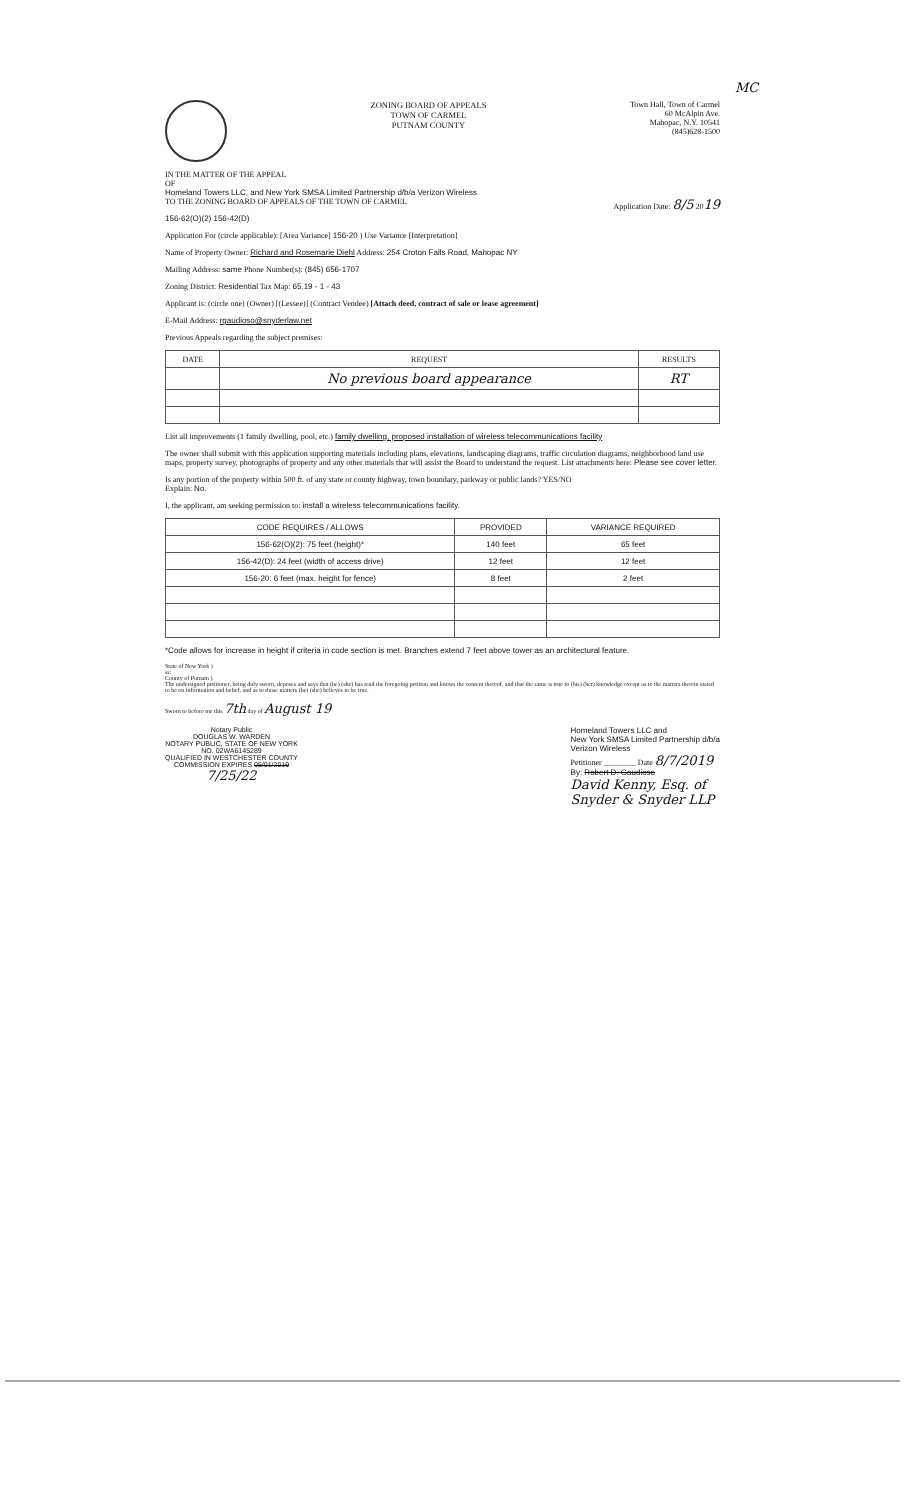MC
ZONING BOARD OF APPEALS
TOWN OF CARMEL
PUTNAM COUNTY
Town Hall, Town of Carmel
60 McAlpin Ave.
Mahopac, N.Y. 10541
(845)628-1500
IN THE MATTER OF THE APPEAL
OF
Homeland Towers LLC, and New York SMSA Limited Partnership d/b/a Verizon Wireless
TO THE ZONING BOARD OF APPEALS OF THE TOWN OF CARMEL Application Date: 8/5 2019
156-62(O)(2) 156-42(D)
Application For (circle applicable): [Area Variance] 156-20 ) Use Variance [Interpretation]
Name of Property Owner: Richard and Rosemarie Diehl Address: 254 Croton Falls Road, Mahopac NY
Mailing Address: same Phone Number(s): (845) 656-1707
Zoning District: Residential Tax Map: 65.19 - 1 - 43
Applicant is: (circle one) (Owner) [(Lessee)] (Contract Vendee) [Attach deed, contract of sale or lease agreement]
E-Mail Address: rgaudioso@snyderlaw.net
Previous Appeals regarding the subject premises:
| DATE | REQUEST | RESULTS |
| --- | --- | --- |
| | No previous board appearance | RT |
List all improvements (1 family dwelling, pool, etc.) family dwelling, proposed installation of wireless telecommunications facility
The owner shall submit with this application supporting materials including plans, elevations, landscaping diagrams, traffic circulation diagrams, neighborhood land use maps, property survey, photographs of property and any other materials that will assist the Board to understand the request. List attachments here: Please see cover letter.
Is any portion of the property within 500 ft. of any state or county highway, town boundary, parkway or public lands? YES/NO
Explain: No.
I, the applicant, am seeking permission to: install a wireless telecommunications facility.
| CODE REQUIRES / ALLOWS | PROVIDED | VARIANCE REQUIRED |
| --- | --- | --- |
| 156-62(O)(2): 75 feet (height)* | 140 feet | 65 feet |
| 156-42(D): 24 feet (width of access drive) | 12 feet | 12 feet |
| 156-20: 6 feet (max. height for fence) | 8 feet | 2 feet |
*Code allows for increase in height if criteria in code section is met. Branches extend 7 feet above tower as an architectural feature.
State of New York )
ss:
County of Putnam )
The undersigned petitioner, being duly sworn, deposes and says that (he) (she) has read the foregoing petition and knows the content thereof, and that the same is true to (his) (her) knowledge except as to the matters therein stated to be on information and belief, and as to those matters (he) (she) believes to be true.
Sworn to before me this 7th day of August 19
Notary Public
DOUGLAS W. WARDEN
NOTARY PUBLIC, STATE OF NEW YORK
NO. 02WA6145289
QUALIFIED IN WESTCHESTER COUNTY
COMMISSION EXPIRES 05/01/2019
7/25/22
Homeland Towers LLC and
New York SMSA Limited Partnership d/b/a
Verizon Wireless
Petitioner ________ Date 8/7/2019
By: Robert D. Gaudioso
David Kenny, Esq. of
Snyder & Snyder LLP